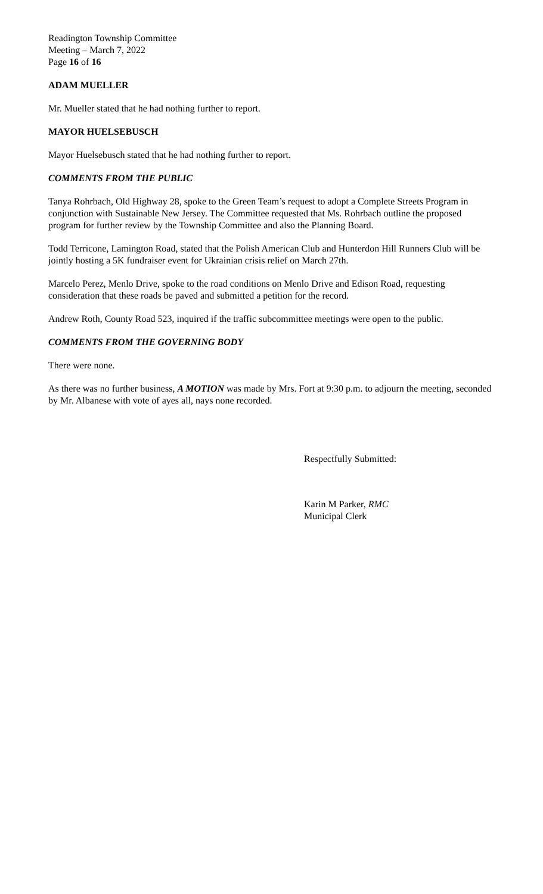Readington Township Committee
Meeting – March 7, 2022
Page 16 of 16
ADAM MUELLER
Mr. Mueller stated that he had nothing further to report.
MAYOR HUELSEBUSCH
Mayor Huelsebusch stated that he had nothing further to report.
COMMENTS FROM THE PUBLIC
Tanya Rohrbach, Old Highway 28, spoke to the Green Team’s request to adopt a Complete Streets Program in conjunction with Sustainable New Jersey. The Committee requested that Ms. Rohrbach outline the proposed program for further review by the Township Committee and also the Planning Board.
Todd Terricone, Lamington Road, stated that the Polish American Club and Hunterdon Hill Runners Club will be jointly hosting a 5K fundraiser event for Ukrainian crisis relief on March 27th.
Marcelo Perez, Menlo Drive, spoke to the road conditions on Menlo Drive and Edison Road, requesting consideration that these roads be paved and submitted a petition for the record.
Andrew Roth, County Road 523, inquired if the traffic subcommittee meetings were open to the public.
COMMENTS FROM THE GOVERNING BODY
There were none.
As there was no further business, A MOTION was made by Mrs. Fort at 9:30 p.m. to adjourn the meeting, seconded by Mr. Albanese with vote of ayes all, nays none recorded.
Respectfully Submitted:
Karin M Parker, RMC
Municipal Clerk